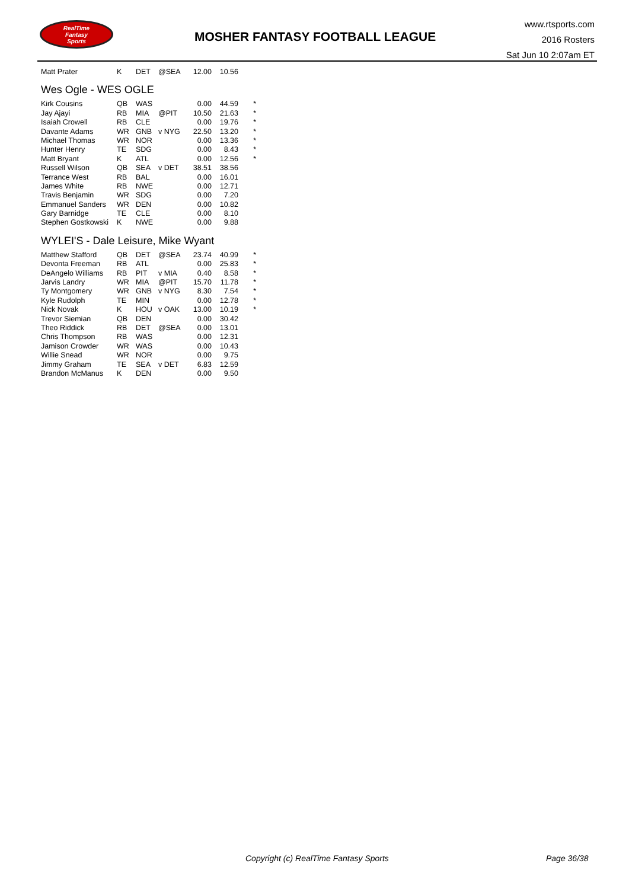RealTime
Fantasy
Sports
MOSHER FANTASY FOOTBALL LEAGUE
www.rtsports.com
2016 Rosters
Sat Jun 10 2:07am ET
| Matt Prater | K | DET | @SEA | 12.00 | 10.56 | |
Wes Ogle - WES OGLE
| Kirk Cousins | QB | WAS | | 0.00 | 44.59 | * |
| Jay Ajayi | RB | MIA | @PIT | 10.50 | 21.63 | * |
| Isaiah Crowell | RB | CLE | | 0.00 | 19.76 | * |
| Davante Adams | WR | GNB | v NYG | 22.50 | 13.20 | * |
| Michael Thomas | WR | NOR | | 0.00 | 13.36 | * |
| Hunter Henry | TE | SDG | | 0.00 | 8.43 | * |
| Matt Bryant | K | ATL | | 0.00 | 12.56 | * |
| Russell Wilson | QB | SEA | v DET | 38.51 | 38.56 | |
| Terrance West | RB | BAL | | 0.00 | 16.01 | |
| James White | RB | NWE | | 0.00 | 12.71 | |
| Travis Benjamin | WR | SDG | | 0.00 | 7.20 | |
| Emmanuel Sanders | WR | DEN | | 0.00 | 10.82 | |
| Gary Barnidge | TE | CLE | | 0.00 | 8.10 | |
| Stephen Gostkowski | K | NWE | | 0.00 | 9.88 | |
WYLEI'S - Dale Leisure, Mike Wyant
| Matthew Stafford | QB | DET | @SEA | 23.74 | 40.99 | * |
| Devonta Freeman | RB | ATL | | 0.00 | 25.83 | * |
| DeAngelo Williams | RB | PIT | v MIA | 0.40 | 8.58 | * |
| Jarvis Landry | WR | MIA | @PIT | 15.70 | 11.78 | * |
| Ty Montgomery | WR | GNB | v NYG | 8.30 | 7.54 | * |
| Kyle Rudolph | TE | MIN | | 0.00 | 12.78 | * |
| Nick Novak | K | HOU | v OAK | 13.00 | 10.19 | * |
| Trevor Siemian | QB | DEN | | 0.00 | 30.42 | |
| Theo Riddick | RB | DET | @SEA | 0.00 | 13.01 | |
| Chris Thompson | RB | WAS | | 0.00 | 12.31 | |
| Jamison Crowder | WR | WAS | | 0.00 | 10.43 | |
| Willie Snead | WR | NOR | | 0.00 | 9.75 | |
| Jimmy Graham | TE | SEA | v DET | 6.83 | 12.59 | |
| Brandon McManus | K | DEN | | 0.00 | 9.50 | |
Copyright (c) RealTime Fantasy Sports
Page 36/38